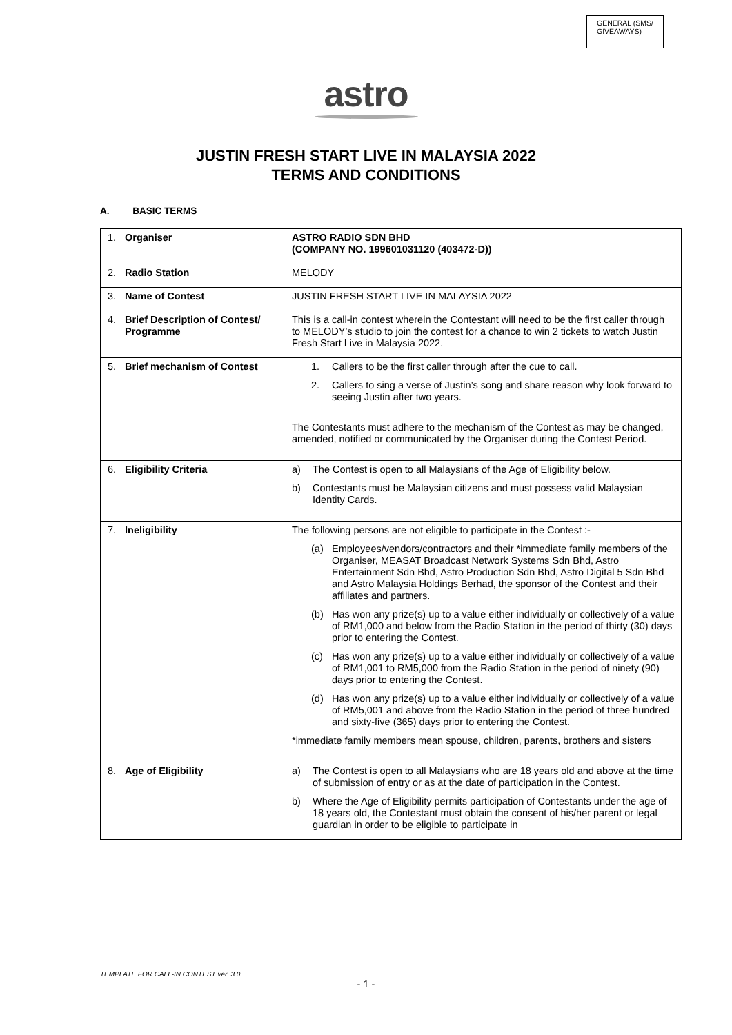GENERAL (SMS/
GIVEAWAYS)
astro
JUSTIN FRESH START LIVE IN MALAYSIA 2022
TERMS AND CONDITIONS
A. BASIC TERMS
| 1. | Organiser | ASTRO RADIO SDN BHD (COMPANY NO. 199601031120 (403472-D)) |
| 2. | Radio Station | MELODY |
| 3. | Name of Contest | JUSTIN FRESH START LIVE IN MALAYSIA 2022 |
| 4. | Brief Description of Contest/ Programme | This is a call-in contest wherein the Contestant will need to be the first caller through to MELODY’s studio to join the contest for a chance to win 2 tickets to watch Justin Fresh Start Live in Malaysia 2022. |
| 5. | Brief mechanism of Contest | 1. Callers to be the first caller through after the cue to call. 2. Callers to sing a verse of Justin’s song and share reason why look forward to seeing Justin after two years. The Contestants must adhere to the mechanism of the Contest as may be changed, amended, notified or communicated by the Organiser during the Contest Period. |
| 6. | Eligibility Criteria | a) The Contest is open to all Malaysians of the Age of Eligibility below. b) Contestants must be Malaysian citizens and must possess valid Malaysian Identity Cards. |
| 7. | Ineligibility | The following persons are not eligible to participate in the Contest :- (a) Employees/vendors/contractors and their *immediate family members of the Organiser, MEASAT Broadcast Network Systems Sdn Bhd, Astro Entertainment Sdn Bhd, Astro Production Sdn Bhd, Astro Digital 5 Sdn Bhd and Astro Malaysia Holdings Berhad, the sponsor of the Contest and their affiliates and partners. (b) Has won any prize(s) up to a value either individually or collectively of a value of RM1,000 and below from the Radio Station in the period of thirty (30) days prior to entering the Contest. (c) Has won any prize(s) up to a value either individually or collectively of a value of RM1,001 to RM5,000 from the Radio Station in the period of ninety (90) days prior to entering the Contest. (d) Has won any prize(s) up to a value either individually or collectively of a value of RM5,001 and above from the Radio Station in the period of three hundred and sixty-five (365) days prior to entering the Contest. *immediate family members mean spouse, children, parents, brothers and sisters |
| 8. | Age of Eligibility | a) The Contest is open to all Malaysians who are 18 years old and above at the time of submission of entry or as at the date of participation in the Contest. b) Where the Age of Eligibility permits participation of Contestants under the age of 18 years old, the Contestant must obtain the consent of his/her parent or legal guardian in order to be eligible to participate in |
TEMPLATE FOR CALL-IN CONTEST ver. 3.0
- 1 -